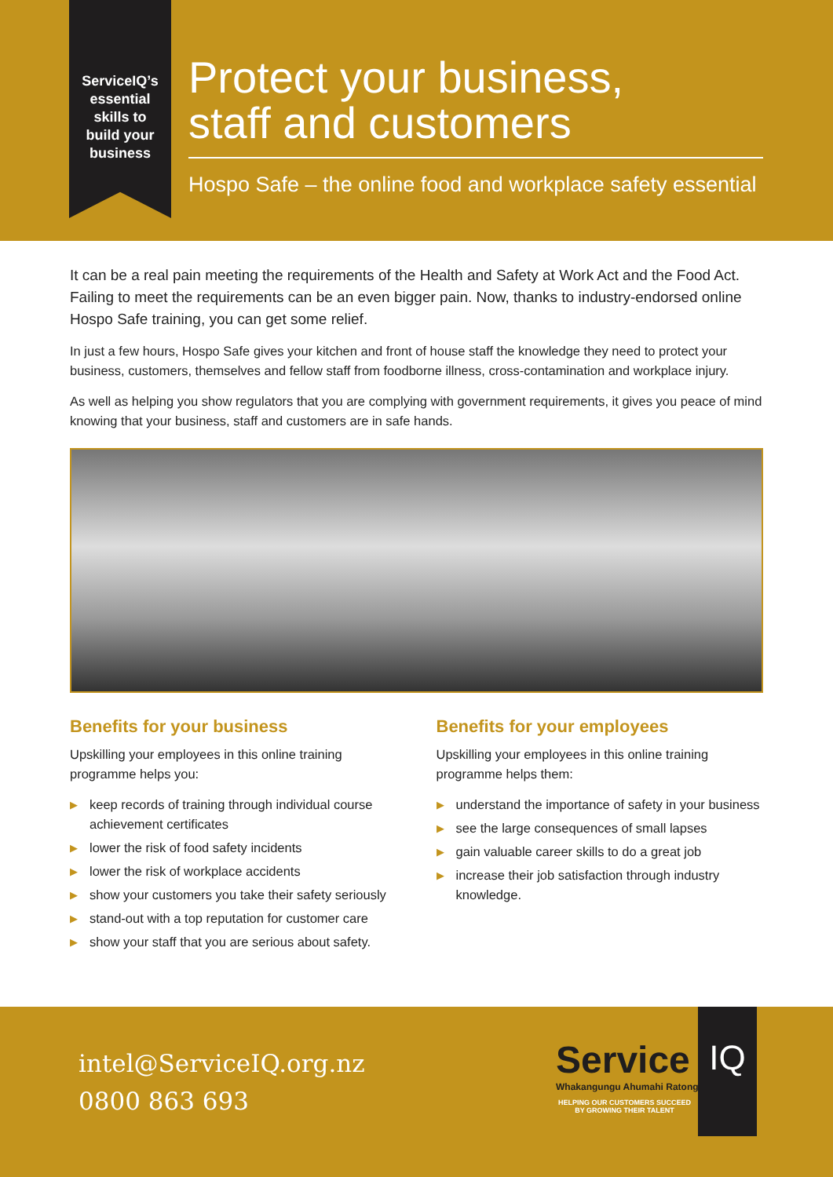ServiceIQ’s
essential
skills to
build your
business
Protect your business,
staff and customers
Hospo Safe – the online food and workplace safety essential
It can be a real pain meeting the requirements of the Health and Safety at Work Act and the Food Act. Failing to meet the requirements can be an even bigger pain. Now, thanks to industry-endorsed online Hospo Safe training, you can get some relief.
In just a few hours, Hospo Safe gives your kitchen and front of house staff the knowledge they need to protect your business, customers, themselves and fellow staff from foodborne illness, cross-contamination and workplace injury.
As well as helping you show regulators that you are complying with government requirements, it gives you peace of mind knowing that your business, staff and customers are in safe hands.
Benefits for your business
Upskilling your employees in this online training programme helps you:
▶ keep records of training through individual course achievement certificates
▶ lower the risk of food safety incidents
▶ lower the risk of workplace accidents
▶ show your customers you take their safety seriously
▶ stand-out with a top reputation for customer care
▶ show your staff that you are serious about safety.
Benefits for your employees
Upskilling your employees in this online training programme helps them:
▶ understand the importance of safety in your business
▶ see the large consequences of small lapses
▶ gain valuable career skills to do a great job
▶ increase their job satisfaction through industry knowledge.
intel@ServiceIQ.org.nz
0800 863 693
Service
Whakangungu Ahumahi Ratonga
HELPING OUR CUSTOMERS SUCCEED BY GROWING THEIR TALENT
IQ